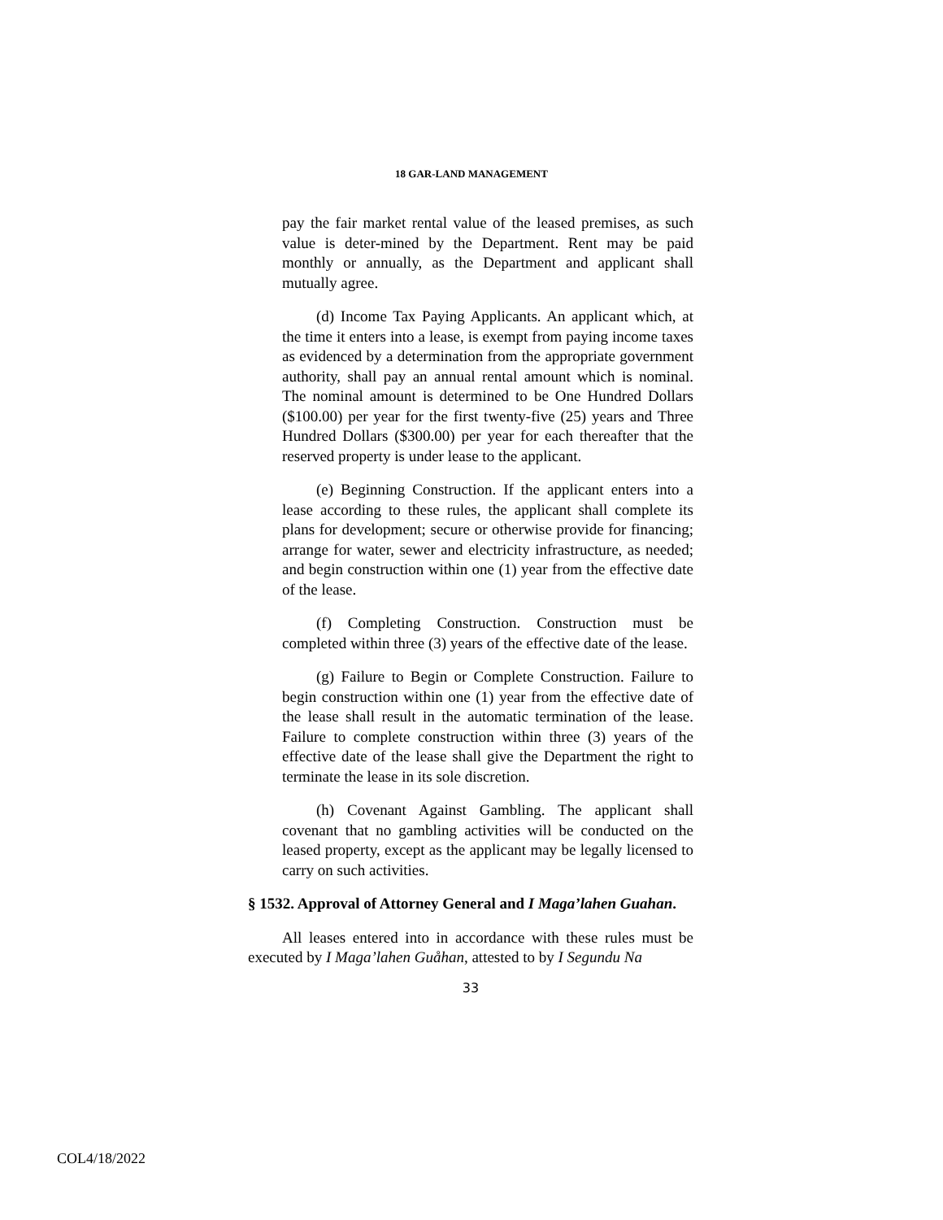18 GAR-LAND MANAGEMENT
pay the fair market rental value of the leased premises, as such value is deter-mined by the Department. Rent may be paid monthly or annually, as the Department and applicant shall mutually agree.
(d) Income Tax Paying Applicants. An applicant which, at the time it enters into a lease, is exempt from paying income taxes as evidenced by a determination from the appropriate government authority, shall pay an annual rental amount which is nominal. The nominal amount is determined to be One Hundred Dollars ($100.00) per year for the first twenty-five (25) years and Three Hundred Dollars ($300.00) per year for each thereafter that the reserved property is under lease to the applicant.
(e) Beginning Construction. If the applicant enters into a lease according to these rules, the applicant shall complete its plans for development; secure or otherwise provide for financing; arrange for water, sewer and electricity infrastructure, as needed; and begin construction within one (1) year from the effective date of the lease.
(f) Completing Construction. Construction must be completed within three (3) years of the effective date of the lease.
(g) Failure to Begin or Complete Construction. Failure to begin construction within one (1) year from the effective date of the lease shall result in the automatic termination of the lease. Failure to complete construction within three (3) years of the effective date of the lease shall give the Department the right to terminate the lease in its sole discretion.
(h) Covenant Against Gambling. The applicant shall covenant that no gambling activities will be conducted on the leased property, except as the applicant may be legally licensed to carry on such activities.
§ 1532. Approval of Attorney General and I Maga’lahen Guahan.
All leases entered into in accordance with these rules must be executed by I Maga’lahen Guåhan, attested to by I Segundu Na
33
COL4/18/2022